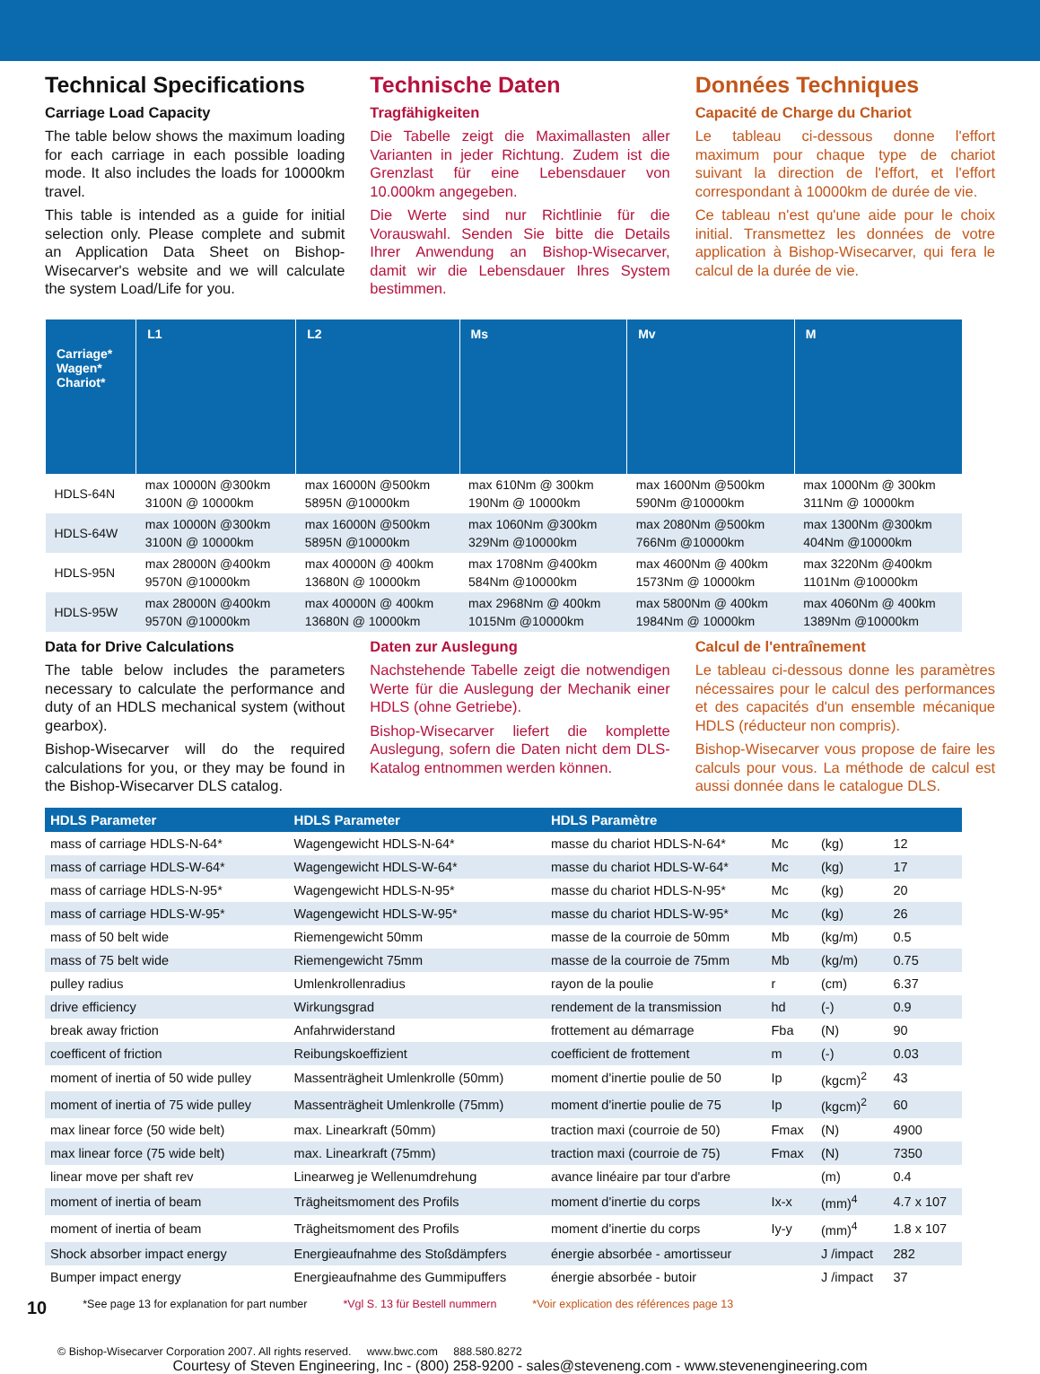Technical Specifications
Carriage Load Capacity
The table below shows the maximum loading for each carriage in each possible loading mode. It also includes the loads for 10000km travel.
This table is intended as a guide for initial selection only. Please complete and submit an Application Data Sheet on Bishop-Wisecarver's website and we will calculate the system Load/Life for you.
Technische Daten
Tragfähigkeiten
Die Tabelle zeigt die Maximallasten aller Varianten in jeder Richtung. Zudem ist die Grenzlast für eine Lebensdauer von 10.000km angegeben.
Die Werte sind nur Richtlinie für die Vorauswahl. Senden Sie bitte die Details Ihrer Anwendung an Bishop-Wisecarver, damit wir die Lebensdauer Ihres System bestimmen.
Données Techniques
Capacité de Charge du Chariot
Le tableau ci-dessous donne l'effort maximum pour chaque type de chariot suivant la direction de l'effort, et l'effort correspondant à 10000km de durée de vie.
Ce tableau n'est qu'une aide pour le choix initial. Transmettez les données de votre application à Bishop-Wisecarver, qui fera le calcul de la durée de vie.
| Carriage* Wagen* Chariot* | L1 | L2 | Ms | Mv | M |
| --- | --- | --- | --- | --- | --- |
| HDLS-64N | max 10000N @300km 3100N @ 10000km | max 16000N @500km 5895N @10000km | max 610Nm @ 300km 190Nm @ 10000km | max 1600Nm @500km 590Nm @10000km | max 1000Nm @ 300km 311Nm @ 10000km |
| HDLS-64W | max 10000N @300km 3100N @ 10000km | max 16000N @500km 5895N @10000km | max 1060Nm @300km 329Nm @10000km | max 2080Nm @500km 766Nm @10000km | max 1300Nm @300km 404Nm @10000km |
| HDLS-95N | max 28000N @400km 9570N @10000km | max 40000N @ 400km 13680N @ 10000km | max 1708Nm @400km 584Nm @10000km | max 4600Nm @ 400km 1573Nm @ 10000km | max 3220Nm @400km 1101Nm @10000km |
| HDLS-95W | max 28000N @400km 9570N @10000km | max 40000N @ 400km 13680N @ 10000km | max 2968Nm @ 400km 1015Nm @10000km | max 5800Nm @ 400km 1984Nm @ 10000km | max 4060Nm @ 400km 1389Nm @10000km |
Data for Drive Calculations
The table below includes the parameters necessary to calculate the performance and duty of an HDLS mechanical system (without gearbox).
Bishop-Wisecarver will do the required calculations for you, or they may be found in the Bishop-Wisecarver DLS catalog.
Daten zur Auslegung
Nachstehende Tabelle zeigt die notwendigen Werte für die Auslegung der Mechanik einer HDLS (ohne Getriebe).
Bishop-Wisecarver liefert die komplette Auslegung, sofern die Daten nicht dem DLS-Katalog entnommen werden können.
Calcul de l'entraînement
Le tableau ci-dessous donne les paramètres nécessaires pour le calcul des performances et des capacités d'un ensemble mécanique HDLS (réducteur non compris).
Bishop-Wisecarver vous propose de faire les calculs pour vous. La méthode de calcul est aussi donnée dans le catalogue DLS.
| HDLS Parameter | HDLS Parameter | HDLS Paramètre | | | |
| --- | --- | --- | --- | --- | --- |
| mass of carriage HDLS-N-64* | Wagengewicht HDLS-N-64* | masse du chariot HDLS-N-64* | Mc | (kg) | 12 |
| mass of carriage HDLS-W-64* | Wagengewicht HDLS-W-64* | masse du chariot HDLS-W-64* | Mc | (kg) | 17 |
| mass of carriage HDLS-N-95* | Wagengewicht HDLS-N-95* | masse du chariot HDLS-N-95* | Mc | (kg) | 20 |
| mass of carriage HDLS-W-95* | Wagengewicht HDLS-W-95* | masse du chariot HDLS-W-95* | Mc | (kg) | 26 |
| mass of 50 belt wide | Riemengewicht 50mm | masse de la courroie de 50mm | Mb | (kg/m) | 0.5 |
| mass of 75 belt wide | Riemengewicht 75mm | masse de la courroie de 75mm | Mb | (kg/m) | 0.75 |
| pulley radius | Umlenkrollenradius | rayon de la poulie | r | (cm) | 6.37 |
| drive efficiency | Wirkungsgrad | rendement de la transmission | hd | (-) | 0.9 |
| break away friction | Anfahrwiderstand | frottement au démarrage | Fba | (N) | 90 |
| coefficent of friction | Reibungskoeffizient | coefficient de frottement | m | (-) | 0.03 |
| moment of inertia of 50 wide pulley | Massenträgheit Umlenkrolle (50mm) | moment d'inertie poulie de 50 | Ip | (kgcm)<sup>2</sup> | 43 |
| moment of inertia of 75 wide pulley | Massenträgheit Umlenkrolle (75mm) | moment d'inertie poulie de 75 | Ip | (kgcm)<sup>2</sup> | 60 |
| max linear force (50 wide belt) | max. Linearkraft (50mm) | traction maxi (courroie de 50) | Fmax | (N) | 4900 |
| max linear force (75 wide belt) | max. Linearkraft (75mm) | traction maxi (courroie de 75) | Fmax | (N) | 7350 |
| linear move per shaft rev | Linearweg je Wellenumdrehung | avance linéaire par tour d'arbre | | (m) | 0.4 |
| moment of inertia of beam | Trägheitsmoment des Profils | moment d'inertie du corps | Ix-x | (mm)<sup>4</sup> | 4.7 x 107 |
| moment of inertia of beam | Trägheitsmoment des Profils | moment d'inertie du corps | Iy-y | (mm)<sup>4</sup> | 1.8 x 107 |
| Shock absorber impact energy | Energieaufnahme des Stoßdämpfers | énergie absorbée - amortisseur | | J /impact | 282 |
| Bumper impact energy | Energieaufnahme des Gummipuffers | énergie absorbée - butoir | | J /impact | 37 |
10 *See page 13 for explanation for part number *Vgl S. 13 für Bestell nummern *Voir explication des références page 13
© Bishop-Wisecarver Corporation 2007. All rights reserved. www.bwc.com 888.580.8272
Courtesy of Steven Engineering, Inc - (800) 258-9200 - sales@steveneng.com - www.stevenengineering.com